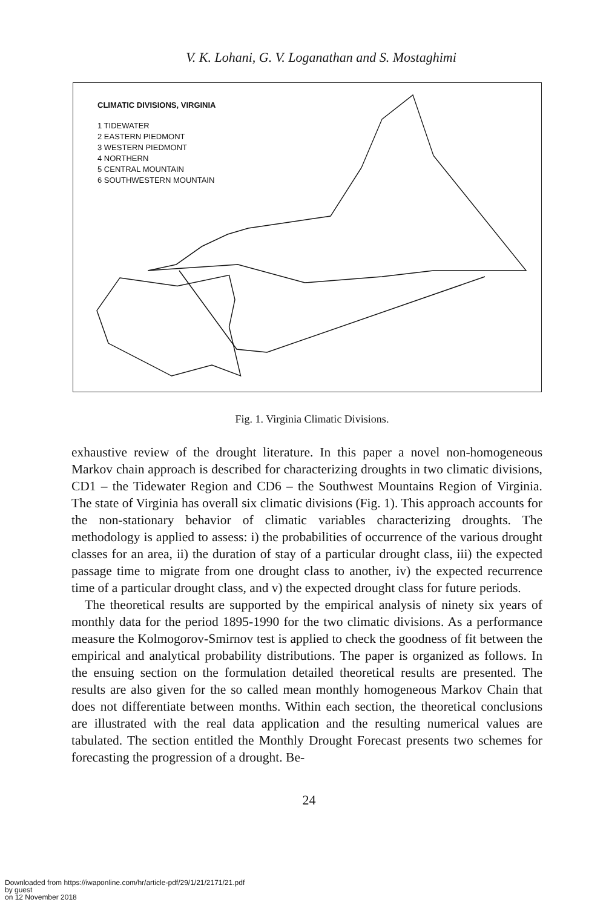V. K. Lohani, G. V. Loganathan and S. Mostaghimi
CLIMATIC DIVISIONS, VIRGINIA
1 TIDEWATER
2 EASTERN PIEDMONT
3 WESTERN PIEDMONT
4 NORTHERN
5 CENTRAL MOUNTAIN
6 SOUTHWESTERN MOUNTAIN
Fig. 1. Virginia Climatic Divisions.
exhaustive review of the drought literature. In this paper a novel non-homogeneous Markov chain approach is described for characterizing droughts in two climatic divisions, CD1 – the Tidewater Region and CD6 – the Southwest Mountains Region of Virginia. The state of Virginia has overall six climatic divisions (Fig. 1). This approach accounts for the non-stationary behavior of climatic variables characterizing droughts. The methodology is applied to assess: i) the probabilities of occurrence of the various drought classes for an area, ii) the duration of stay of a particular drought class, iii) the expected passage time to migrate from one drought class to another, iv) the expected recurrence time of a particular drought class, and v) the expected drought class for future periods.
The theoretical results are supported by the empirical analysis of ninety six years of monthly data for the period 1895-1990 for the two climatic divisions. As a performance measure the Kolmogorov-Smirnov test is applied to check the goodness of fit between the empirical and analytical probability distributions. The paper is organized as follows. In the ensuing section on the formulation detailed theoretical results are presented. The results are also given for the so called mean monthly homogeneous Markov Chain that does not differentiate between months. Within each section, the theoretical conclusions are illustrated with the real data application and the resulting numerical values are tabulated. The section entitled the Monthly Drought Forecast presents two schemes for forecasting the progression of a drought. Be-
24
Downloaded from https://iwaponline.com/hr/article-pdf/29/1/21/2171/21.pdf
by guest
on 12 November 2018